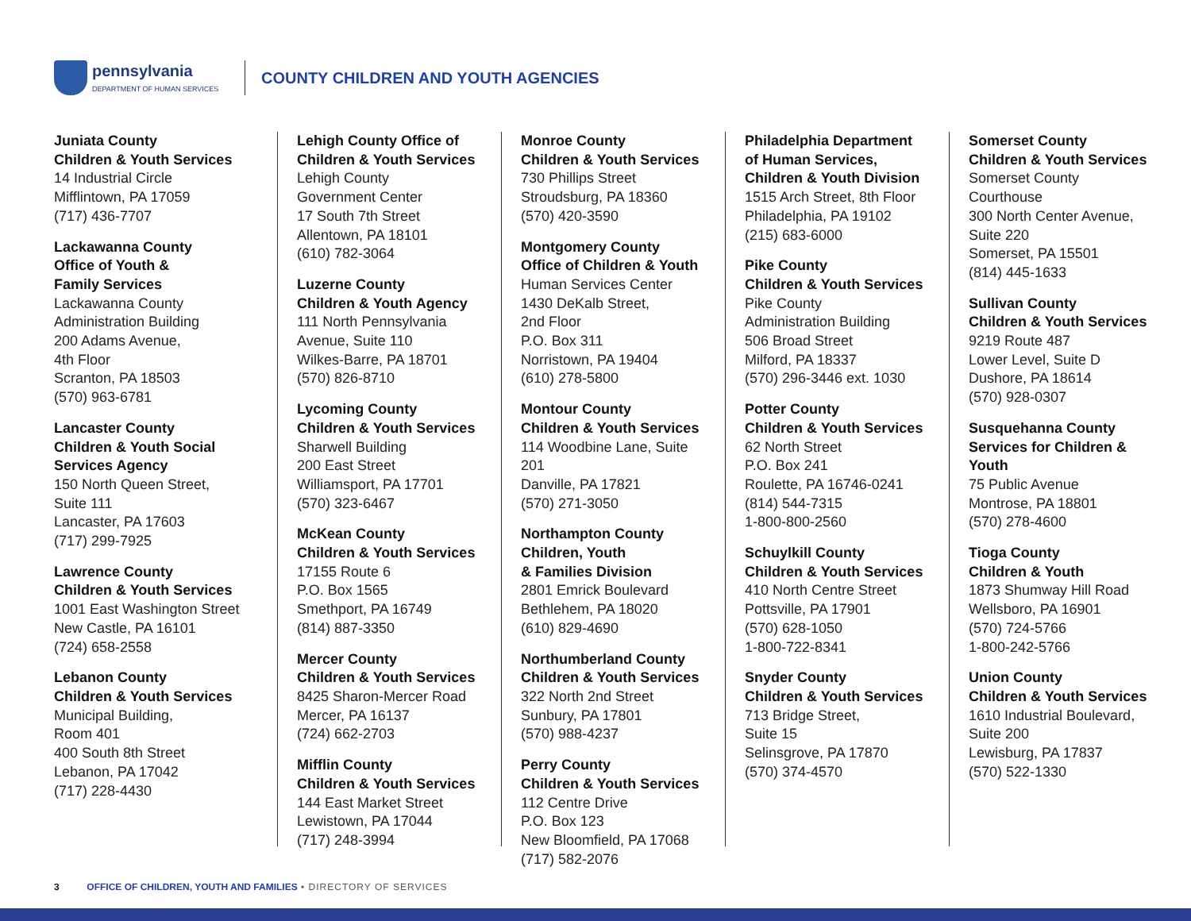pennsylvania
DEPARTMENT OF HUMAN SERVICES
COUNTY CHILDREN AND YOUTH AGENCIES
Juniata County
Children & Youth Services
14 Industrial Circle
Mifflintown, PA 17059
(717) 436-7707
Lackawanna County
Office of Youth &
Family Services
Lackawanna County
Administration Building
200 Adams Avenue,
4th Floor
Scranton, PA 18503
(570) 963-6781
Lancaster County
Children & Youth Social
Services Agency
150 North Queen Street,
Suite 111
Lancaster, PA 17603
(717) 299-7925
Lawrence County
Children & Youth Services
1001 East Washington Street
New Castle, PA 16101
(724) 658-2558
Lebanon County
Children & Youth Services
Municipal Building,
Room 401
400 South 8th Street
Lebanon, PA 17042
(717) 228-4430
Lehigh County Office of
Children & Youth Services
Lehigh County
Government Center
17 South 7th Street
Allentown, PA 18101
(610) 782-3064
Luzerne County
Children & Youth Agency
111 North Pennsylvania
Avenue, Suite 110
Wilkes-Barre, PA 18701
(570) 826-8710
Lycoming County
Children & Youth Services
Sharwell Building
200 East Street
Williamsport, PA 17701
(570) 323-6467
McKean County
Children & Youth Services
17155 Route 6
P.O. Box 1565
Smethport, PA 16749
(814) 887-3350
Mercer County
Children & Youth Services
8425 Sharon-Mercer Road
Mercer, PA 16137
(724) 662-2703
Mifflin County
Children & Youth Services
144 East Market Street
Lewistown, PA 17044
(717) 248-3994
Monroe County
Children & Youth Services
730 Phillips Street
Stroudsburg, PA 18360
(570) 420-3590
Montgomery County
Office of Children & Youth
Human Services Center
1430 DeKalb Street,
2nd Floor
P.O. Box 311
Norristown, PA 19404
(610) 278-5800
Montour County
Children & Youth Services
114 Woodbine Lane, Suite 201
Danville, PA 17821
(570) 271-3050
Northampton County
Children, Youth
& Families Division
2801 Emrick Boulevard
Bethlehem, PA 18020
(610) 829-4690
Northumberland County
Children & Youth Services
322 North 2nd Street
Sunbury, PA 17801
(570) 988-4237
Perry County
Children & Youth Services
112 Centre Drive
P.O. Box 123
New Bloomfield, PA 17068
(717) 582-2076
Philadelphia Department
of Human Services,
Children & Youth Division
1515 Arch Street, 8th Floor
Philadelphia, PA 19102
(215) 683-6000
Pike County
Children & Youth Services
Pike County
Administration Building
506 Broad Street
Milford, PA 18337
(570) 296-3446 ext. 1030
Potter County
Children & Youth Services
62 North Street
P.O. Box 241
Roulette, PA 16746-0241
(814) 544-7315
1-800-800-2560
Schuylkill County
Children & Youth Services
410 North Centre Street
Pottsville, PA 17901
(570) 628-1050
1-800-722-8341
Snyder County
Children & Youth Services
713 Bridge Street,
Suite 15
Selinsgrove, PA 17870
(570) 374-4570
Somerset County
Children & Youth Services
Somerset County Courthouse
300 North Center Avenue,
Suite 220
Somerset, PA 15501
(814) 445-1633
Sullivan County
Children & Youth Services
9219 Route 487
Lower Level, Suite D
Dushore, PA 18614
(570) 928-0307
Susquehanna County
Services for Children &
Youth
75 Public Avenue
Montrose, PA 18801
(570) 278-4600
Tioga County
Children & Youth
1873 Shumway Hill Road
Wellsboro, PA 16901
(570) 724-5766
1-800-242-5766
Union County
Children & Youth Services
1610 Industrial Boulevard,
Suite 200
Lewisburg, PA 17837
(570) 522-1330
3 OFFICE OF CHILDREN, YOUTH AND FAMILIES • DIRECTORY OF SERVICES